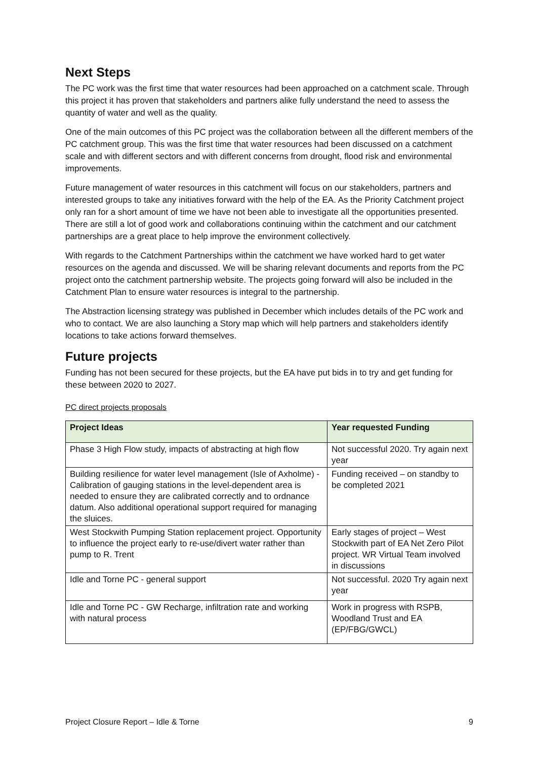Next Steps
The PC work was the first time that water resources had been approached on a catchment scale. Through this project it has proven that stakeholders and partners alike fully understand the need to assess the quantity of water and well as the quality.
One of the main outcomes of this PC project was the collaboration between all the different members of the PC catchment group. This was the first time that water resources had been discussed on a catchment scale and with different sectors and with different concerns from drought, flood risk and environmental improvements.
Future management of water resources in this catchment will focus on our stakeholders, partners and interested groups to take any initiatives forward with the help of the EA. As the Priority Catchment project only ran for a short amount of time we have not been able to investigate all the opportunities presented. There are still a lot of good work and collaborations continuing within the catchment and our catchment partnerships are a great place to help improve the environment collectively.
With regards to the Catchment Partnerships within the catchment we have worked hard to get water resources on the agenda and discussed. We will be sharing relevant documents and reports from the PC project onto the catchment partnership website. The projects going forward will also be included in the Catchment Plan to ensure water resources is integral to the partnership.
The Abstraction licensing strategy was published in December which includes details of the PC work and who to contact. We are also launching a Story map which will help partners and stakeholders identify locations to take actions forward themselves.
Future projects
Funding has not been secured for these projects, but the EA have put bids in to try and get funding for these between 2020 to 2027.
PC direct projects proposals
| Project Ideas | Year requested Funding |
| --- | --- |
| Phase 3 High Flow study, impacts of abstracting at high flow | Not successful 2020. Try again next year |
| Building resilience for water level management (Isle of Axholme) - Calibration of gauging stations in the level-dependent area is needed to ensure they are calibrated correctly and to ordnance datum. Also additional operational support required for managing the sluices. | Funding received – on standby to be completed 2021 |
| West Stockwith Pumping Station replacement project. Opportunity to influence the project early to re-use/divert water rather than pump to R. Trent | Early stages of project – West Stockwith part of EA Net Zero Pilot project. WR Virtual Team involved in discussions |
| Idle and Torne PC - general support | Not successful. 2020 Try again next year |
| Idle and Torne PC - GW Recharge, infiltration rate and working with natural process | Work in progress with RSPB, Woodland Trust and EA (EP/FBG/GWCL) |
Project Closure Report – Idle & Torne 9